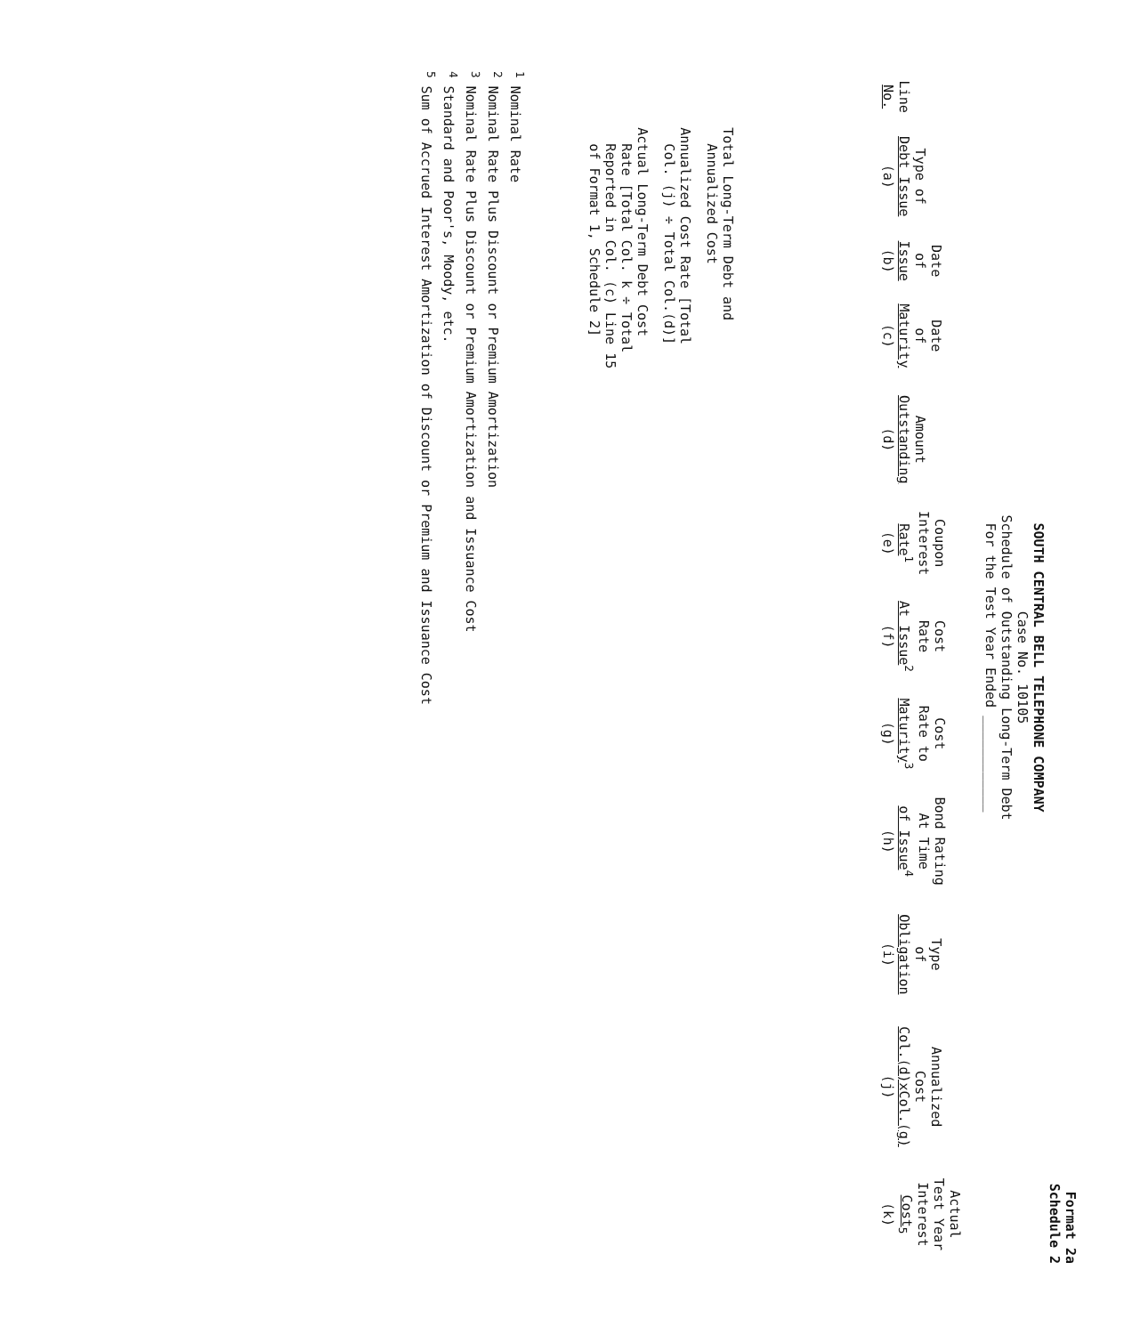Format 2a
Schedule 2
SOUTH CENTRAL BELL TELEPHONE COMPANY
Case No. 10105
Schedule of Outstanding Long-Term Debt
For the Test Year Ended ____________
| Line No. | Type of Debt Issue (a) | Date of Issue (b) | Date of Maturity (c) | Amount Outstanding (d) | Coupon Interest Rate<sup>1</sup> (e) | Cost Rate At Issue<sup>2</sup> (f) | Cost Rate to Maturity<sup>3</sup> (g) | Bond Rating At Time of Issue<sup>4</sup> (h) | Type of Obligation (i) | Annualized Cost Col.(d)xCol.(g) (j) | Actual Test Year Interest Cost<sub>5</sub> (k) |
| --- | --- | --- | --- | --- | --- | --- | --- | --- | --- | --- | --- |
| | Total Long-Term Debt and Annualized Cost | | | | | | | | | | |
| | Annualized Cost Rate [Total Col. (j) ÷ Total Col.(d)] | | | | | | | | | | |
| | Actual Long-Term Debt Cost Rate [Total Col. k ÷ Total Reported in Col. (c) Line 15 of Format 1, Schedule 2] | | | | | | | | | | |
<sup>1</sup> Nominal Rate
<sup>2</sup> Nominal Rate Plus Discount or Premium Amortization
<sup>3</sup> Nominal Rate Plus Discount or Premium Amortization and Issuance Cost
<sup>4</sup> Standard and Poor's, Moody, etc.
<sup>5</sup> Sum of Accrued Interest Amortization of Discount or Premium and Issuance Cost